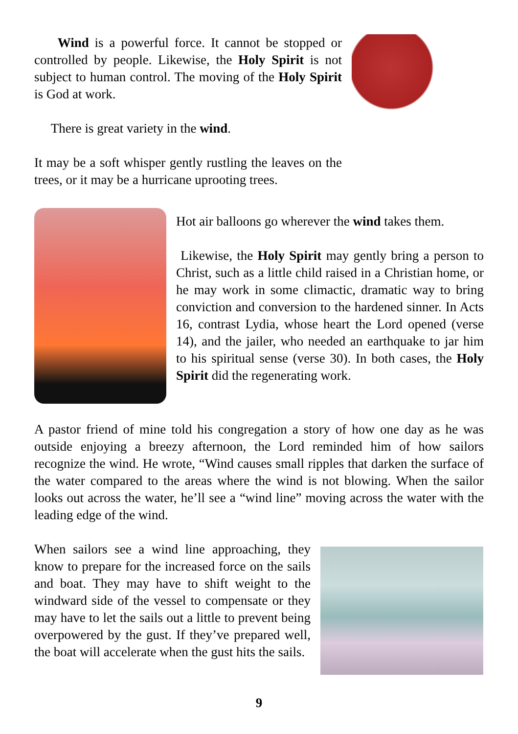Wind is a powerful force. It cannot be stopped or controlled by people. Likewise, the Holy Spirit is not subject to human control. The moving of the Holy Spirit is God at work.
There is great variety in the wind.
It may be a soft whisper gently rustling the leaves on the trees, or it may be a hurricane uprooting trees.
Hot air balloons go wherever the wind takes them.
Likewise, the Holy Spirit may gently bring a person to Christ, such as a little child raised in a Christian home, or he may work in some climactic, dramatic way to bring conviction and conversion to the hardened sinner. In Acts 16, contrast Lydia, whose heart the Lord opened (verse 14), and the jailer, who needed an earthquake to jar him to his spiritual sense (verse 30). In both cases, the Holy Spirit did the regenerating work.
A pastor friend of mine told his congregation a story of how one day as he was outside enjoying a breezy afternoon, the Lord reminded him of how sailors recognize the wind. He wrote, “Wind causes small ripples that darken the surface of the water compared to the areas where the wind is not blowing. When the sailor looks out across the water, he’ll see a “wind line” moving across the water with the leading edge of the wind.
When sailors see a wind line approaching, they know to prepare for the increased force on the sails and boat. They may have to shift weight to the windward side of the vessel to compensate or they may have to let the sails out a little to prevent being overpowered by the gust. If they’ve prepared well, the boat will accelerate when the gust hits the sails.
9